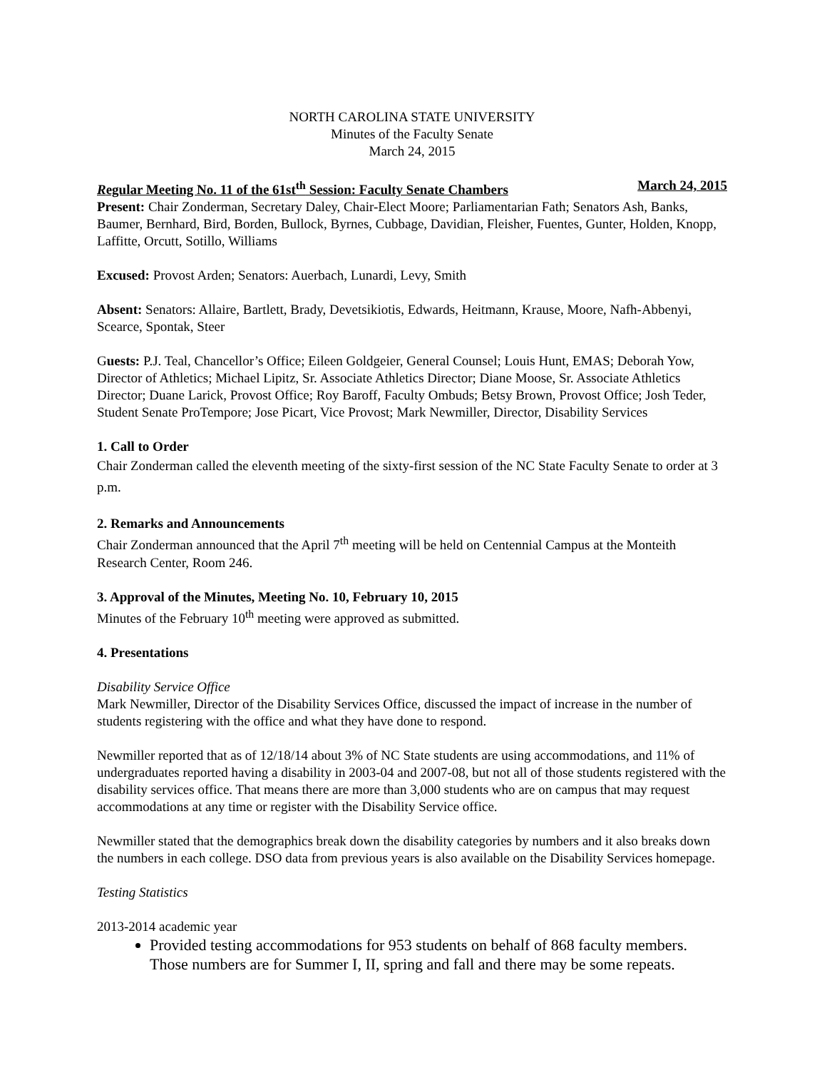NORTH CAROLINA STATE UNIVERSITY
Minutes of the Faculty Senate
March 24, 2015
Regular Meeting No. 11 of the 61st<sup>th</sup> Session: Faculty Senate Chambers March 24, 2015
Present: Chair Zonderman, Secretary Daley, Chair-Elect Moore; Parliamentarian Fath; Senators Ash, Banks, Baumer, Bernhard, Bird, Borden, Bullock, Byrnes, Cubbage, Davidian, Fleisher, Fuentes, Gunter, Holden, Knopp, Laffitte, Orcutt, Sotillo, Williams
Excused: Provost Arden; Senators: Auerbach, Lunardi, Levy, Smith
Absent: Senators: Allaire, Bartlett, Brady, Devetsikiotis, Edwards, Heitmann, Krause, Moore, Nafh-Abbenyi, Scearce, Spontak, Steer
Guests: P.J. Teal, Chancellor’s Office; Eileen Goldgeier, General Counsel; Louis Hunt, EMAS; Deborah Yow, Director of Athletics; Michael Lipitz, Sr. Associate Athletics Director; Diane Moose, Sr. Associate Athletics Director; Duane Larick, Provost Office; Roy Baroff, Faculty Ombuds; Betsy Brown, Provost Office; Josh Teder, Student Senate ProTempore; Jose Picart, Vice Provost; Mark Newmiller, Director, Disability Services
1. Call to Order
Chair Zonderman called the eleventh meeting of the sixty-first session of the NC State Faculty Senate to order at 3 p.m.
2. Remarks and Announcements
Chair Zonderman announced that the April 7<sup>th</sup> meeting will be held on Centennial Campus at the Monteith Research Center, Room 246.
3. Approval of the Minutes, Meeting No. 10, February 10, 2015
Minutes of the February 10<sup>th</sup> meeting were approved as submitted.
4. Presentations
Disability Service Office
Mark Newmiller, Director of the Disability Services Office, discussed the impact of increase in the number of students registering with the office and what they have done to respond.
Newmiller reported that as of 12/18/14 about 3% of NC State students are using accommodations, and 11% of undergraduates reported having a disability in 2003-04 and 2007-08, but not all of those students registered with the disability services office. That means there are more than 3,000 students who are on campus that may request accommodations at any time or register with the Disability Service office.
Newmiller stated that the demographics break down the disability categories by numbers and it also breaks down the numbers in each college. DSO data from previous years is also available on the Disability Services homepage.
Testing Statistics
2013-2014 academic year
Provided testing accommodations for 953 students on behalf of 868 faculty members. Those numbers are for Summer I, II, spring and fall and there may be some repeats.